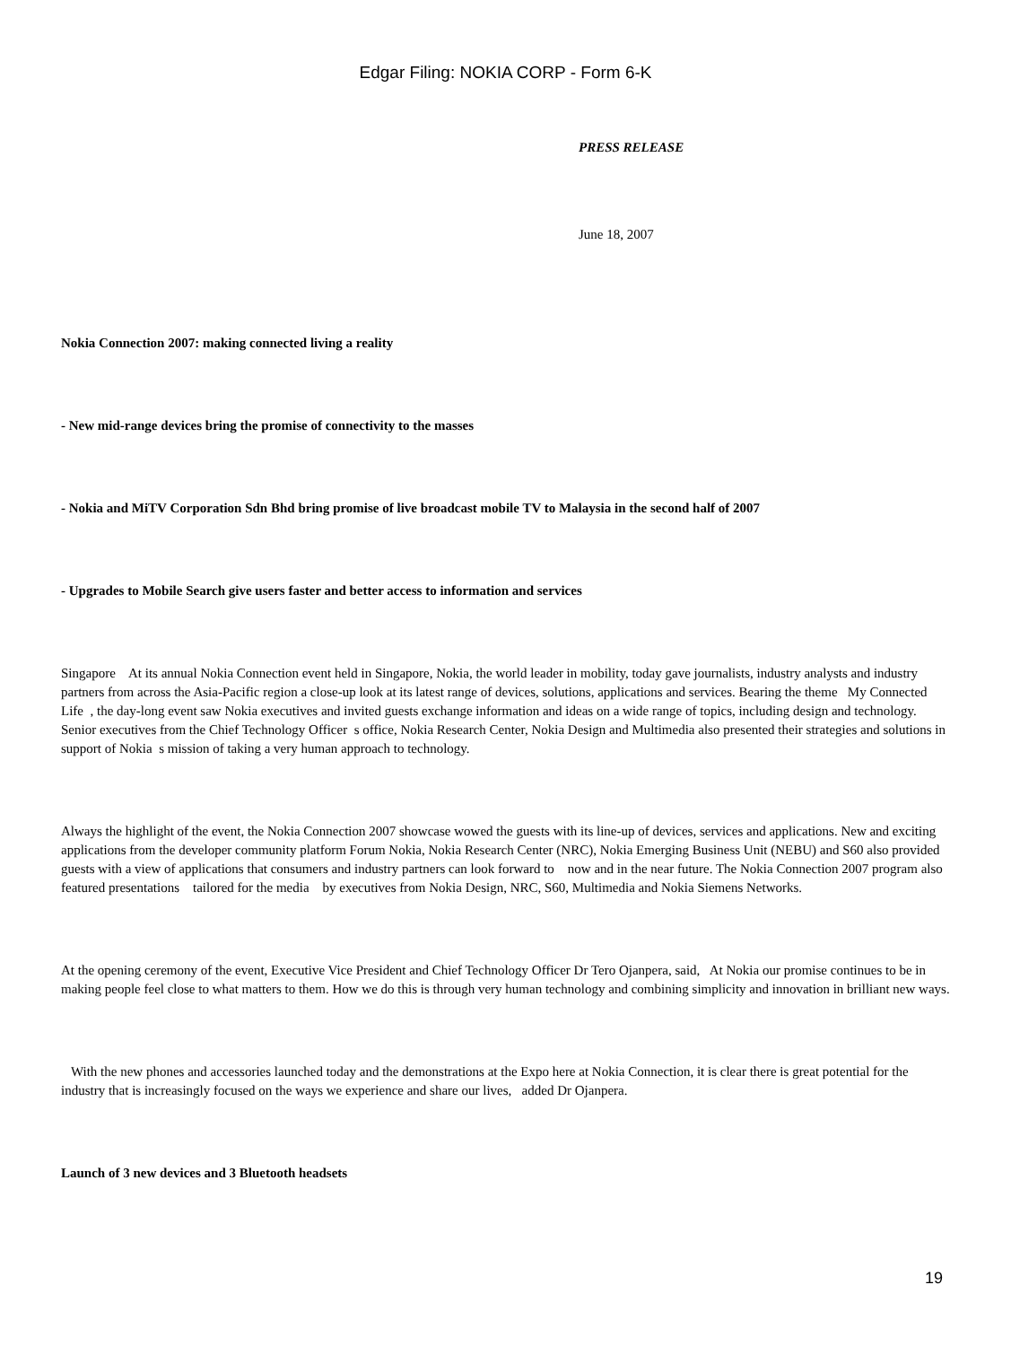Edgar Filing: NOKIA CORP - Form 6-K
PRESS RELEASE
June 18, 2007
Nokia Connection 2007: making connected living a reality
- New mid-range devices bring the promise of connectivity to the masses
- Nokia and MiTV Corporation Sdn Bhd bring promise of live broadcast mobile TV to Malaysia in the second half of 2007
- Upgrades to Mobile Search give users faster and better access to information and services
Singapore At its annual Nokia Connection event held in Singapore, Nokia, the world leader in mobility, today gave journalists, industry analysts and industry partners from across the Asia-Pacific region a close-up look at its latest range of devices, solutions, applications and services. Bearing the theme My Connected Life , the day-long event saw Nokia executives and invited guests exchange information and ideas on a wide range of topics, including design and technology. Senior executives from the Chief Technology Officer s office, Nokia Research Center, Nokia Design and Multimedia also presented their strategies and solutions in support of Nokia s mission of taking a very human approach to technology.
Always the highlight of the event, the Nokia Connection 2007 showcase wowed the guests with its line-up of devices, services and applications. New and exciting applications from the developer community platform Forum Nokia, Nokia Research Center (NRC), Nokia Emerging Business Unit (NEBU) and S60 also provided guests with a view of applications that consumers and industry partners can look forward to now and in the near future. The Nokia Connection 2007 program also featured presentations tailored for the media by executives from Nokia Design, NRC, S60, Multimedia and Nokia Siemens Networks.
At the opening ceremony of the event, Executive Vice President and Chief Technology Officer Dr Tero Ojanpera, said, At Nokia our promise continues to be in making people feel close to what matters to them. How we do this is through very human technology and combining simplicity and innovation in brilliant new ways.
With the new phones and accessories launched today and the demonstrations at the Expo here at Nokia Connection, it is clear there is great potential for the industry that is increasingly focused on the ways we experience and share our lives, added Dr Ojanpera.
Launch of 3 new devices and 3 Bluetooth headsets
19